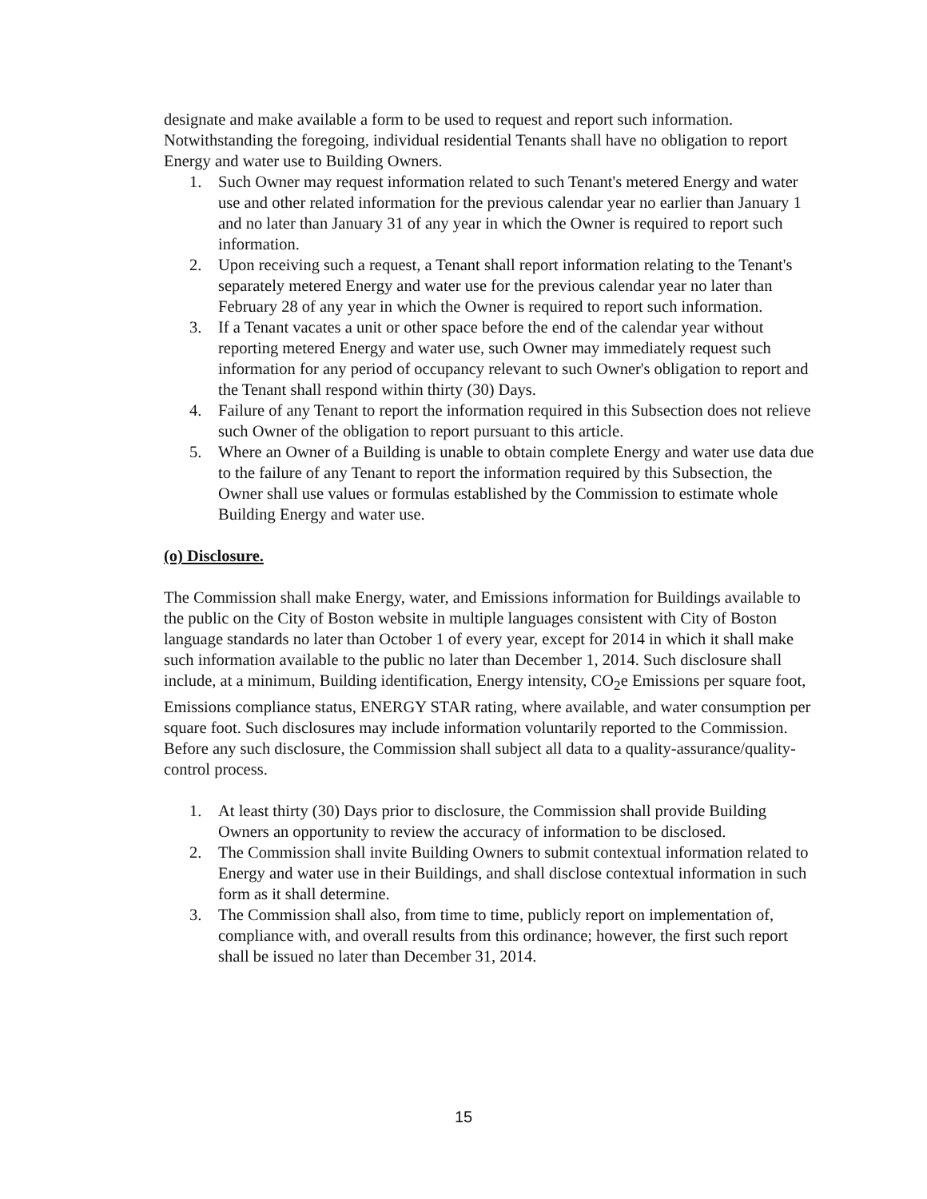designate and make available a form to be used to request and report such information. Notwithstanding the foregoing, individual residential Tenants shall have no obligation to report Energy and water use to Building Owners.
1. Such Owner may request information related to such Tenant's metered Energy and water use and other related information for the previous calendar year no earlier than January 1 and no later than January 31 of any year in which the Owner is required to report such information.
2. Upon receiving such a request, a Tenant shall report information relating to the Tenant's separately metered Energy and water use for the previous calendar year no later than February 28 of any year in which the Owner is required to report such information.
3. If a Tenant vacates a unit or other space before the end of the calendar year without reporting metered Energy and water use, such Owner may immediately request such information for any period of occupancy relevant to such Owner's obligation to report and the Tenant shall respond within thirty (30) Days.
4. Failure of any Tenant to report the information required in this Subsection does not relieve such Owner of the obligation to report pursuant to this article.
5. Where an Owner of a Building is unable to obtain complete Energy and water use data due to the failure of any Tenant to report the information required by this Subsection, the Owner shall use values or formulas established by the Commission to estimate whole Building Energy and water use.
(o) Disclosure.
The Commission shall make Energy, water, and Emissions information for Buildings available to the public on the City of Boston website in multiple languages consistent with City of Boston language standards no later than October 1 of every year, except for 2014 in which it shall make such information available to the public no later than December 1, 2014. Such disclosure shall include, at a minimum, Building identification, Energy intensity, CO<sub>2</sub>e Emissions per square foot, Emissions compliance status, ENERGY STAR rating, where available, and water consumption per square foot. Such disclosures may include information voluntarily reported to the Commission. Before any such disclosure, the Commission shall subject all data to a quality-assurance/quality-control process.
1. At least thirty (30) Days prior to disclosure, the Commission shall provide Building Owners an opportunity to review the accuracy of information to be disclosed.
2. The Commission shall invite Building Owners to submit contextual information related to Energy and water use in their Buildings, and shall disclose contextual information in such form as it shall determine.
3. The Commission shall also, from time to time, publicly report on implementation of, compliance with, and overall results from this ordinance; however, the first such report shall be issued no later than December 31, 2014.
15